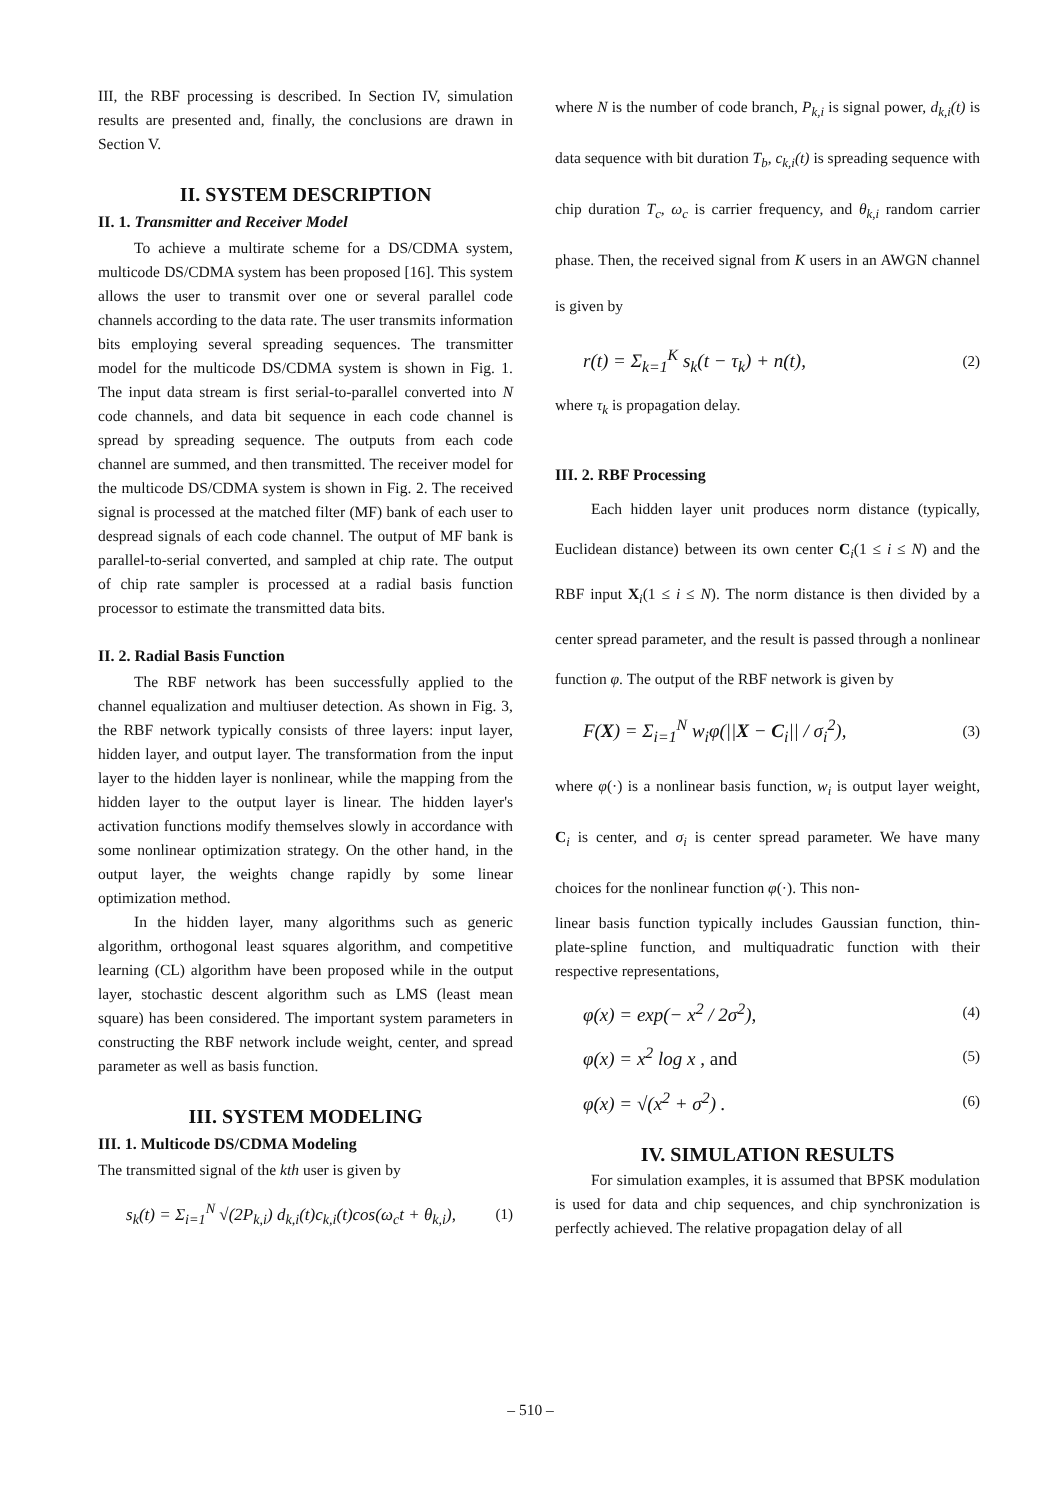III, the RBF processing is described. In Section IV, simulation results are presented and, finally, the conclusions are drawn in Section V.
II. SYSTEM DESCRIPTION
II. 1. Transmitter and Receiver Model
To achieve a multirate scheme for a DS/CDMA system, multicode DS/CDMA system has been proposed [16]. This system allows the user to transmit over one or several parallel code channels according to the data rate. The user transmits information bits employing several spreading sequences. The transmitter model for the multicode DS/CDMA system is shown in Fig. 1. The input data stream is first serial-to-parallel converted into N code channels, and data bit sequence in each code channel is spread by spreading sequence. The outputs from each code channel are summed, and then transmitted. The receiver model for the multicode DS/CDMA system is shown in Fig. 2. The received signal is processed at the matched filter (MF) bank of each user to despread signals of each code channel. The output of MF bank is parallel-to-serial converted, and sampled at chip rate. The output of chip rate sampler is processed at a radial basis function processor to estimate the transmitted data bits.
II. 2. Radial Basis Function
The RBF network has been successfully applied to the channel equalization and multiuser detection. As shown in Fig. 3, the RBF network typically consists of three layers: input layer, hidden layer, and output layer. The transformation from the input layer to the hidden layer is nonlinear, while the mapping from the hidden layer to the output layer is linear. The hidden layer's activation functions modify themselves slowly in accordance with some nonlinear optimization strategy. On the other hand, in the output layer, the weights change rapidly by some linear optimization method.
In the hidden layer, many algorithms such as generic algorithm, orthogonal least squares algorithm, and competitive learning (CL) algorithm have been proposed while in the output layer, stochastic descent algorithm such as LMS (least mean square) has been considered. The important system parameters in constructing the RBF network include weight, center, and spread parameter as well as basis function.
III. SYSTEM MODELING
III. 1. Multicode DS/CDMA Modeling
The transmitted signal of the kth user is given by
s<sub>k</sub>(t) = Σ<sub>i=1</sub><sup>N</sup> √(2P<sub>k,i</sub>) d<sub>k,i</sub>(t)c<sub>k,i</sub>(t)cos(ω<sub>c</sub>t + θ<sub>k,i</sub>), (1)
where N is the number of code branch, P<sub>k,i</sub> is signal power, d<sub>k,i</sub>(t) is data sequence with bit duration T<sub>b</sub>, c<sub>k,i</sub>(t) is spreading sequence with chip duration T<sub>c</sub>, ω<sub>c</sub> is carrier frequency, and θ<sub>k,i</sub> random carrier phase. Then, the received signal from K users in an AWGN channel is given by
r(t) = Σ<sub>k=1</sub><sup>K</sup> s<sub>k</sub>(t − τ<sub>k</sub>) + n(t), (2)
where τ<sub>k</sub> is propagation delay.
III. 2. RBF Processing
Each hidden layer unit produces norm distance (typically, Euclidean distance) between its own center C<sub>i</sub>(1 ≤ i ≤ N) and the RBF input X<sub>i</sub>(1 ≤ i ≤ N). The norm distance is then divided by a center spread parameter, and the result is passed through a nonlinear function φ. The output of the RBF network is given by
F(X) = Σ<sub>i=1</sub><sup>N</sup> w<sub>i</sub>φ(||X − C<sub>i</sub>|| / σ<sub>i</sub><sup>2</sup>), (3)
where φ(·) is a nonlinear basis function, w<sub>i</sub> is output layer weight, C<sub>i</sub> is center, and σ<sub>i</sub> is center spread parameter. We have many choices for the nonlinear function φ(·). This non-
linear basis function typically includes Gaussian function, thin-plate-spline function, and multiquadratic function with their respective representations,
φ(x) = exp(− x<sup>2</sup> / 2σ<sup>2</sup>), (4)
φ(x) = x<sup>2</sup> log x , and (5)
φ(x) = √(x<sup>2</sup> + σ<sup>2</sup>) . (6)
IV. SIMULATION RESULTS
For simulation examples, it is assumed that BPSK modulation is used for data and chip sequences, and chip synchronization is perfectly achieved. The relative propagation delay of all
– 510 –